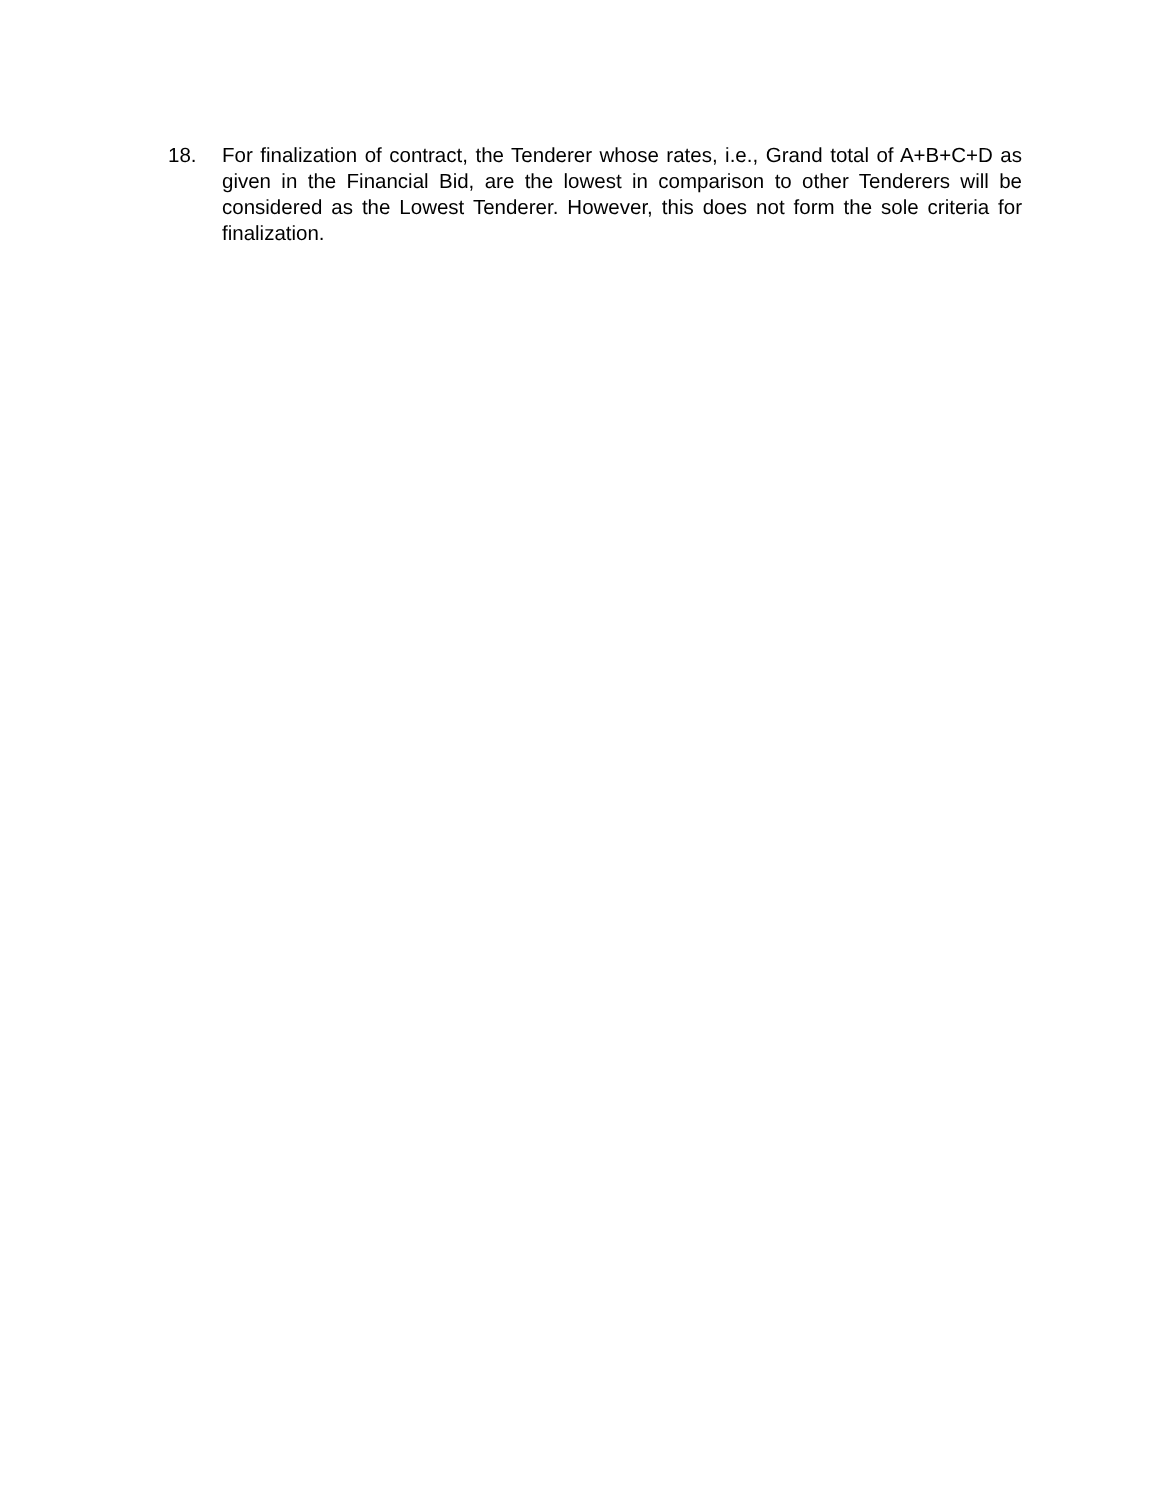18. For finalization of contract, the Tenderer whose rates, i.e., Grand total of A+B+C+D as given in the Financial Bid, are the lowest in comparison to other Tenderers will be considered as the Lowest Tenderer. However, this does not form the sole criteria for finalization.